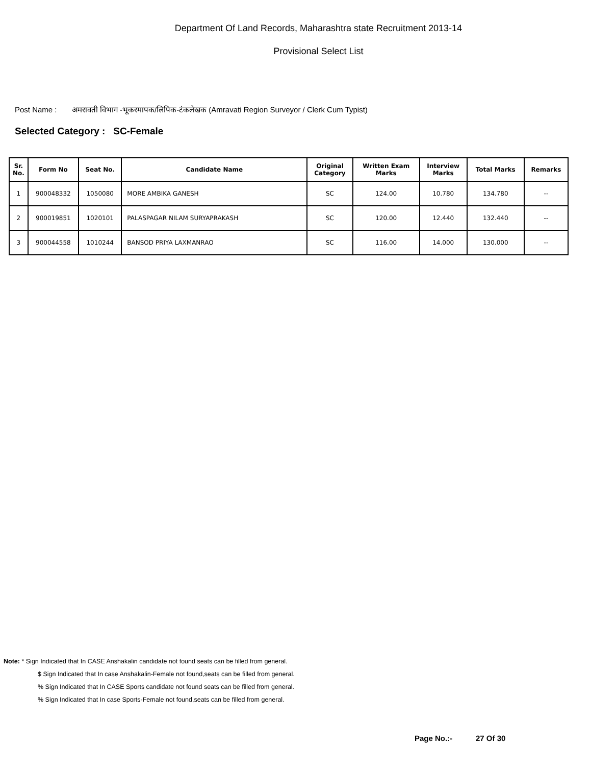Department Of Land Records, Maharashtra state Recruitment 2013-14
Provisional Select List
Post Name : अमरावती विभाग -भूकरमापक/लिपिक-टंकलेखक (Amravati Region Surveyor / Clerk Cum Typist)
Selected Category : SC-Female
| Sr. No. | Form No | Seat No. | Candidate Name | Original Category | Written Exam Marks | Interview Marks | Total Marks | Remarks |
| --- | --- | --- | --- | --- | --- | --- | --- | --- |
| 1 | 900048332 | 1050080 | MORE AMBIKA GANESH | SC | 124.00 | 10.780 | 134.780 | -- |
| 2 | 900019851 | 1020101 | PALASPAGAR NILAM SURYAPRAKASH | SC | 120.00 | 12.440 | 132.440 | -- |
| 3 | 900044558 | 1010244 | BANSOD PRIYA LAXMANRAO | SC | 116.00 | 14.000 | 130.000 | -- |
Note: * Sign Indicated that In CASE Anshakalin candidate not found seats can be filled from general.
$ Sign Indicated that In case Anshakalin-Female not found,seats can be filled from general.
% Sign Indicated that In CASE Sports candidate not found seats can be filled from general.
% Sign Indicated that In case Sports-Female not found,seats can be filled from general.
Page No.:- 27 Of 30